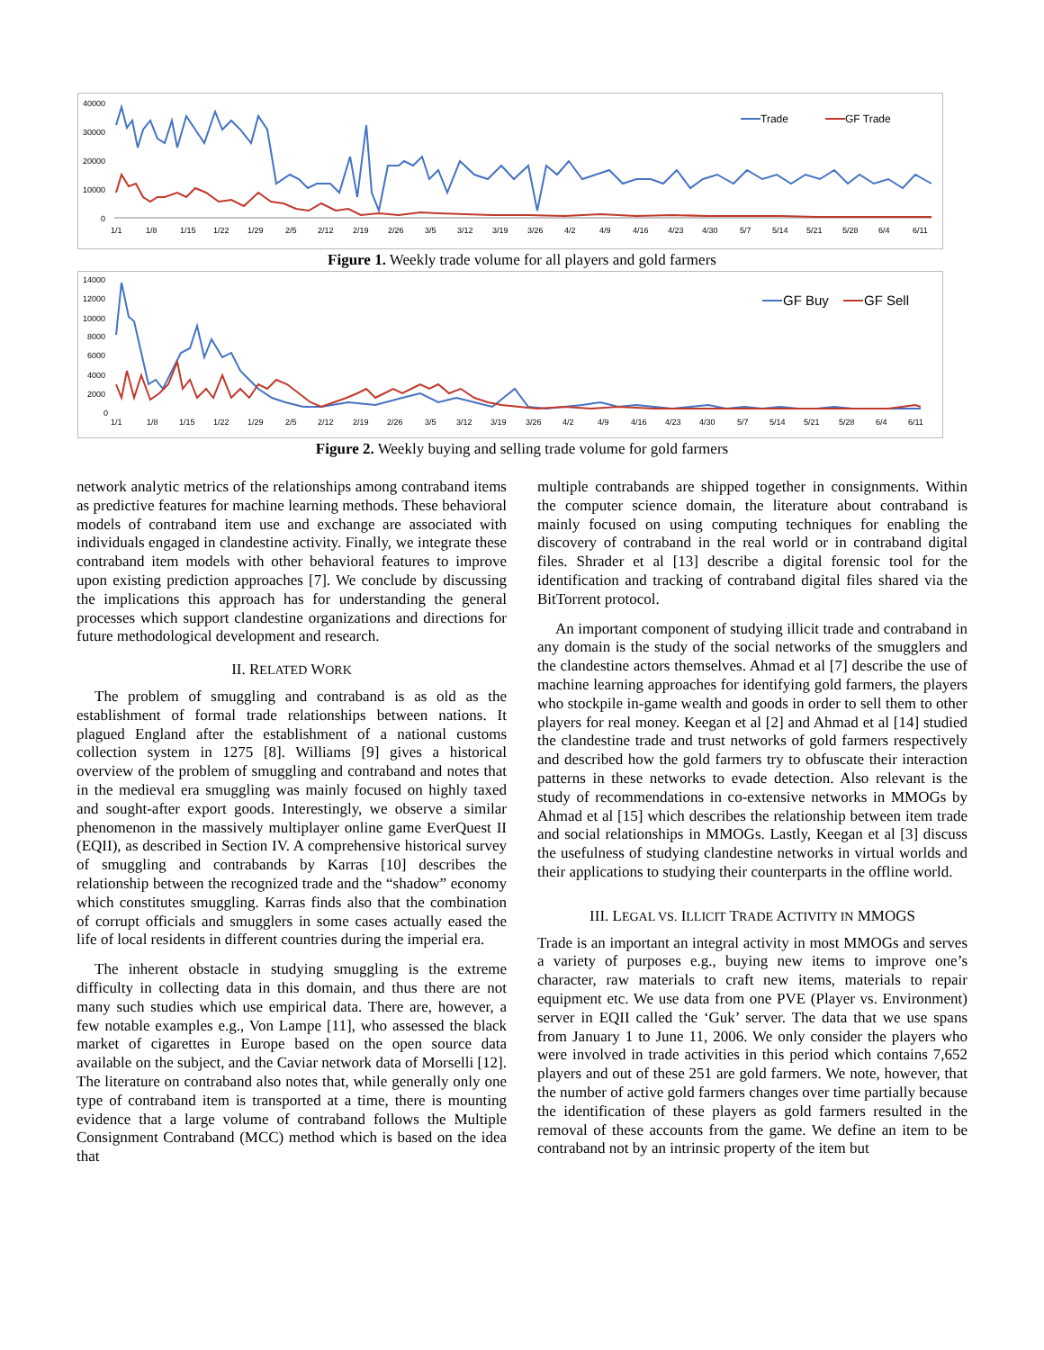40000
30000
20000
10000
0
1/1
1/8
1/15
1/22
1/29
2/5
2/12
2/19
2/26
3/5
3/12
3/19
3/26
4/2
4/9
4/16
4/23
4/30
5/7
5/14
5/21
5/28
6/4
6/11
Trade
GF Trade
Figure 1. Weekly trade volume for all players and gold farmers
14000
12000
10000
8000
6000
4000
2000
0
1/1
1/8
1/15
1/22
1/29
2/5
2/12
2/19
2/26
3/5
3/12
3/19
3/26
4/2
4/9
4/16
4/23
4/30
5/7
5/14
5/21
5/28
6/4
6/11
GF Buy
GF Sell
Figure 2. Weekly buying and selling trade volume for gold farmers
network analytic metrics of the relationships among contraband items as predictive features for machine learning methods. These behavioral models of contraband item use and exchange are associated with individuals engaged in clandestine activity. Finally, we integrate these contraband item models with other behavioral features to improve upon existing prediction approaches [7]. We conclude by discussing the implications this approach has for understanding the general processes which support clandestine organizations and directions for future methodological development and research.
II. RELATED WORK
The problem of smuggling and contraband is as old as the establishment of formal trade relationships between nations. It plagued England after the establishment of a national customs collection system in 1275 [8]. Williams [9] gives a historical overview of the problem of smuggling and contraband and notes that in the medieval era smuggling was mainly focused on highly taxed and sought-after export goods. Interestingly, we observe a similar phenomenon in the massively multiplayer online game EverQuest II (EQII), as described in Section IV. A comprehensive historical survey of smuggling and contrabands by Karras [10] describes the relationship between the recognized trade and the “shadow” economy which constitutes smuggling. Karras finds also that the combination of corrupt officials and smugglers in some cases actually eased the life of local residents in different countries during the imperial era.
The inherent obstacle in studying smuggling is the extreme difficulty in collecting data in this domain, and thus there are not many such studies which use empirical data. There are, however, a few notable examples e.g., Von Lampe [11], who assessed the black market of cigarettes in Europe based on the open source data available on the subject, and the Caviar network data of Morselli [12]. The literature on contraband also notes that, while generally only one type of contraband item is transported at a time, there is mounting evidence that a large volume of contraband follows the Multiple Consignment Contraband (MCC) method which is based on the idea that
multiple contrabands are shipped together in consignments. Within the computer science domain, the literature about contraband is mainly focused on using computing techniques for enabling the discovery of contraband in the real world or in contraband digital files. Shrader et al [13] describe a digital forensic tool for the identification and tracking of contraband digital files shared via the BitTorrent protocol.
An important component of studying illicit trade and contraband in any domain is the study of the social networks of the smugglers and the clandestine actors themselves. Ahmad et al [7] describe the use of machine learning approaches for identifying gold farmers, the players who stockpile in-game wealth and goods in order to sell them to other players for real money. Keegan et al [2] and Ahmad et al [14] studied the clandestine trade and trust networks of gold farmers respectively and described how the gold farmers try to obfuscate their interaction patterns in these networks to evade detection. Also relevant is the study of recommendations in co-extensive networks in MMOGs by Ahmad et al [15] which describes the relationship between item trade and social relationships in MMOGs. Lastly, Keegan et al [3] discuss the usefulness of studying clandestine networks in virtual worlds and their applications to studying their counterparts in the offline world.
III. LEGAL VS. ILLICIT TRADE ACTIVITY IN MMOGS
Trade is an important an integral activity in most MMOGs and serves a variety of purposes e.g., buying new items to improve one’s character, raw materials to craft new items, materials to repair equipment etc. We use data from one PVE (Player vs. Environment) server in EQII called the ‘Guk’ server. The data that we use spans from January 1 to June 11, 2006. We only consider the players who were involved in trade activities in this period which contains 7,652 players and out of these 251 are gold farmers. We note, however, that the number of active gold farmers changes over time partially because the identification of these players as gold farmers resulted in the removal of these accounts from the game. We define an item to be contraband not by an intrinsic property of the item but